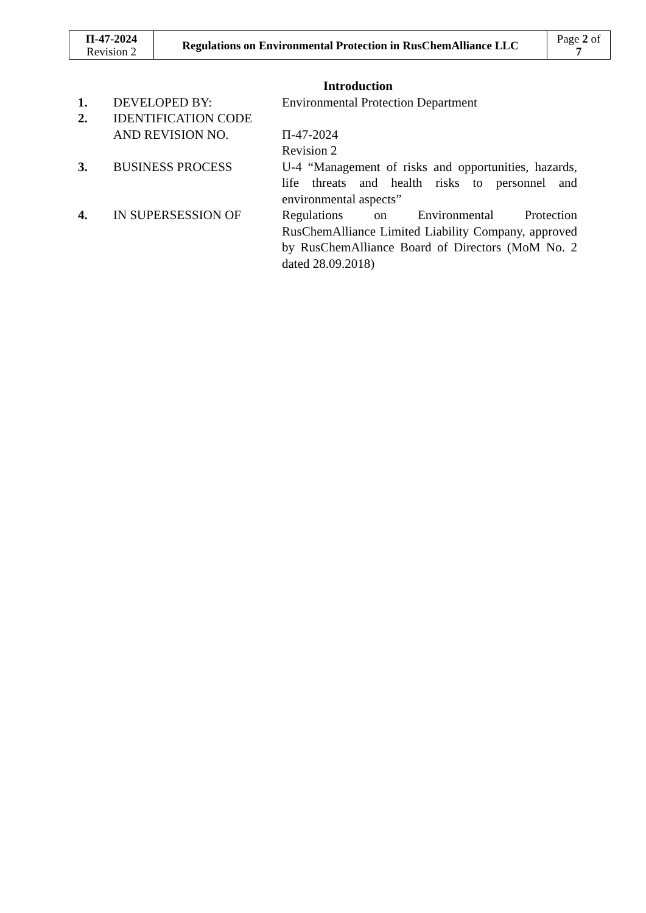| П-47-2024 Revision 2 | Regulations on Environmental Protection in RusChemAlliance LLC | Page 2 of 7 |
Introduction
| 1. | DEVELOPED BY: | Environmental Protection Department |
| 2. | IDENTIFICATION CODE AND REVISION NO. | П-47-2024 Revision 2 |
| 3. | BUSINESS PROCESS | U-4 “Management of risks and opportunities, hazards, life threats and health risks to personnel and environmental aspects” |
| 4. | IN SUPERSESSION OF | Regulations on Environmental Protection RusChemAlliance Limited Liability Company, approved by RusChemAlliance Board of Directors (MoM No. 2 dated 28.09.2018) |